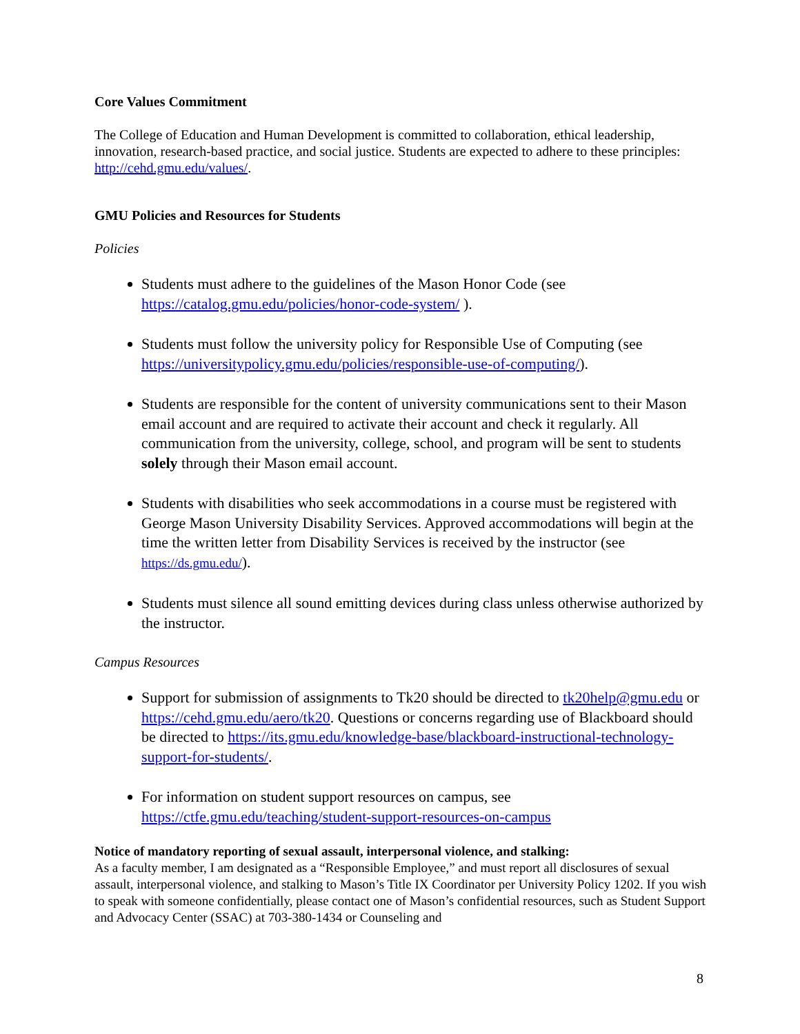Core Values Commitment
The College of Education and Human Development is committed to collaboration, ethical leadership, innovation, research-based practice, and social justice. Students are expected to adhere to these principles: http://cehd.gmu.edu/values/.
GMU Policies and Resources for Students
Policies
Students must adhere to the guidelines of the Mason Honor Code (see https://catalog.gmu.edu/policies/honor-code-system/ ).
Students must follow the university policy for Responsible Use of Computing (see https://universitypolicy.gmu.edu/policies/responsible-use-of-computing/).
Students are responsible for the content of university communications sent to their Mason email account and are required to activate their account and check it regularly. All communication from the university, college, school, and program will be sent to students solely through their Mason email account.
Students with disabilities who seek accommodations in a course must be registered with George Mason University Disability Services. Approved accommodations will begin at the time the written letter from Disability Services is received by the instructor (see https://ds.gmu.edu/).
Students must silence all sound emitting devices during class unless otherwise authorized by the instructor.
Campus Resources
Support for submission of assignments to Tk20 should be directed to tk20help@gmu.edu or https://cehd.gmu.edu/aero/tk20. Questions or concerns regarding use of Blackboard should be directed to https://its.gmu.edu/knowledge-base/blackboard-instructional-technology-support-for-students/.
For information on student support resources on campus, see https://ctfe.gmu.edu/teaching/student-support-resources-on-campus
Notice of mandatory reporting of sexual assault, interpersonal violence, and stalking:
As a faculty member, I am designated as a “Responsible Employee,” and must report all disclosures of sexual assault, interpersonal violence, and stalking to Mason’s Title IX Coordinator per University Policy 1202. If you wish to speak with someone confidentially, please contact one of Mason’s confidential resources, such as Student Support and Advocacy Center (SSAC) at 703-380-1434 or Counseling and
8